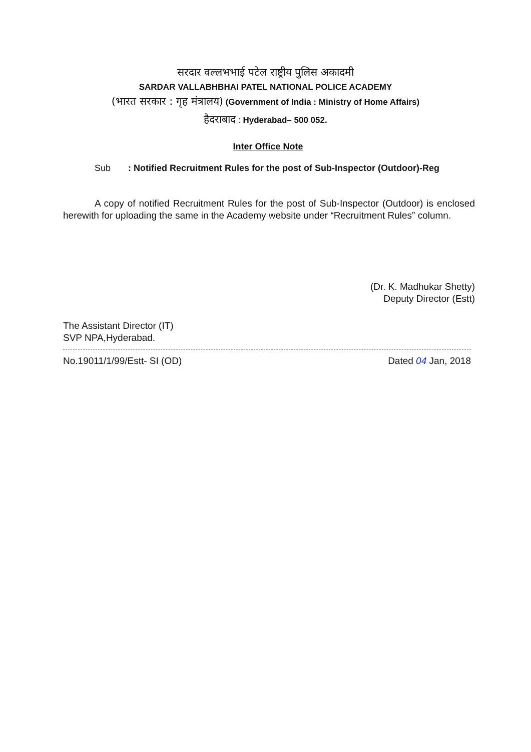सरदार वल्लभभाई पटेल राष्ट्रीय पुलिस अकादमी
SARDAR VALLABHBHAI PATEL NATIONAL POLICE ACADEMY
(भारत सरकार : गृह मंत्रालय) (Government of India : Ministry of Home Affairs)
हैदराबाद : Hyderabad– 500 052.
Inter Office Note
Sub : Notified Recruitment Rules for the post of Sub-Inspector (Outdoor)-Reg
A copy of notified Recruitment Rules for the post of Sub-Inspector (Outdoor) is enclosed herewith for uploading the same in the Academy website under “Recruitment Rules” column.
(Dr. K. Madhukar Shetty)
Deputy Director (Estt)
The Assistant Director (IT)
SVP NPA,Hyderabad.
No.19011/1/99/Estt- SI (OD) Dated 04 Jan, 2018